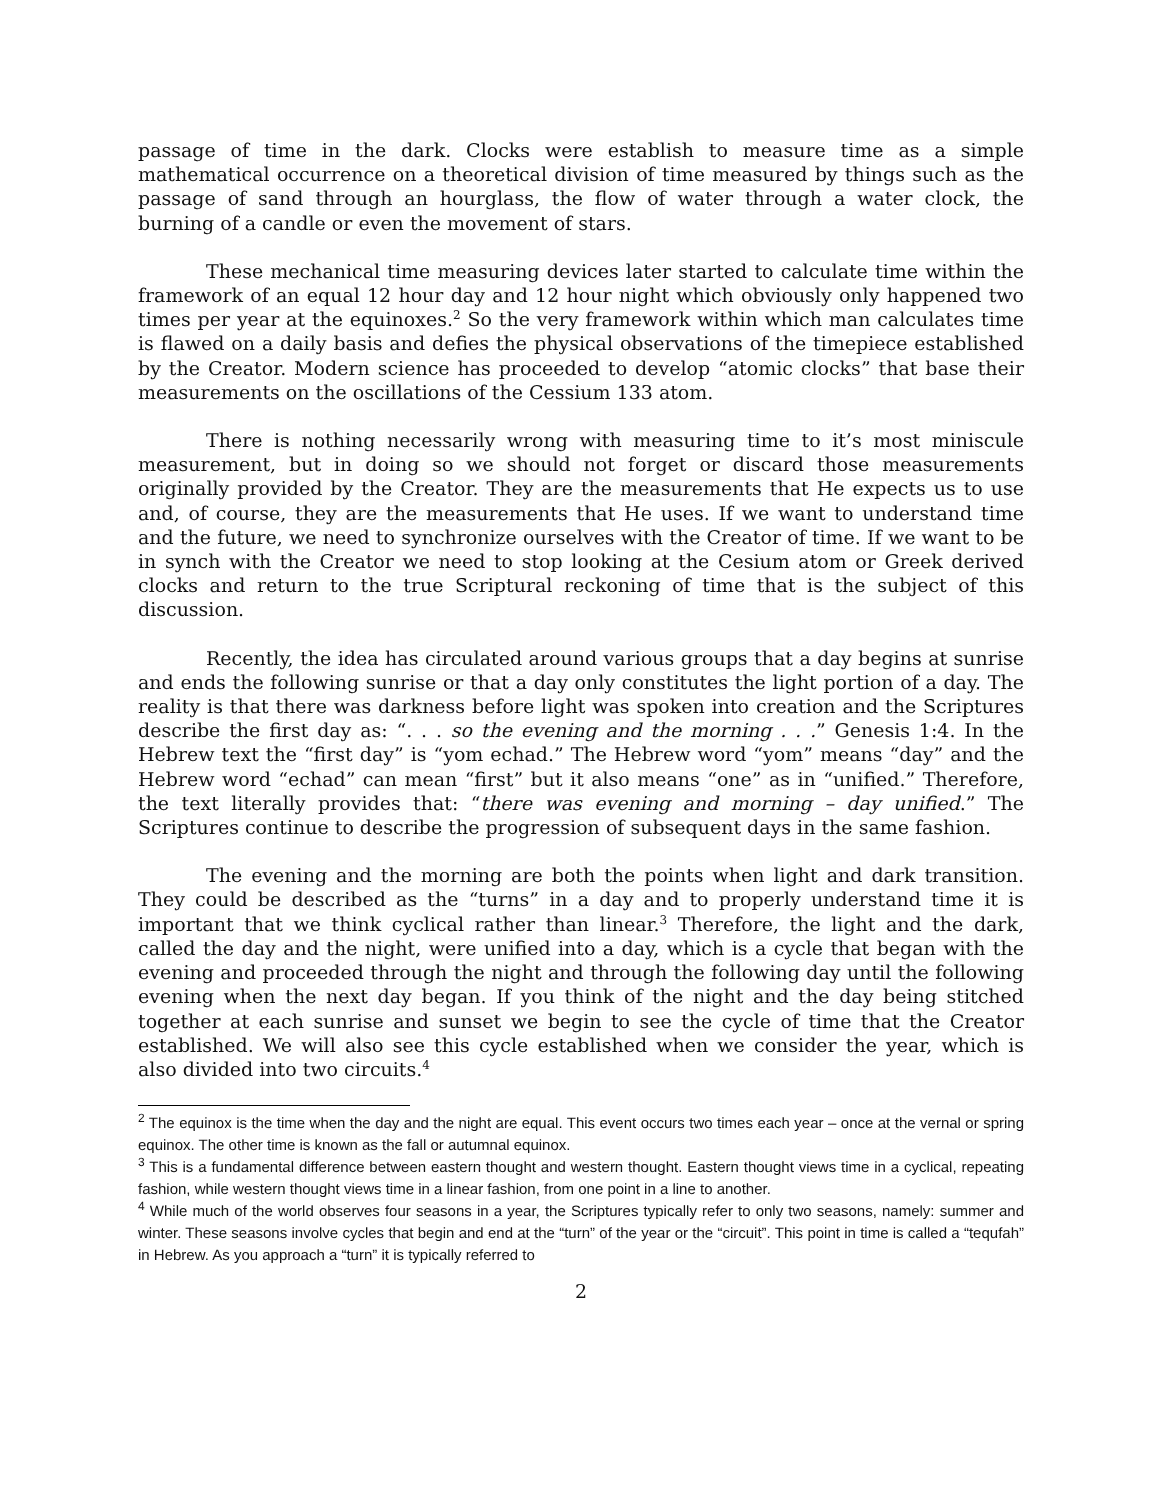passage of time in the dark. Clocks were establish to measure time as a simple mathematical occurrence on a theoretical division of time measured by things such as the passage of sand through an hourglass, the flow of water through a water clock, the burning of a candle or even the movement of stars.
These mechanical time measuring devices later started to calculate time within the framework of an equal 12 hour day and 12 hour night which obviously only happened two times per year at the equinoxes.<sup>2</sup> So the very framework within which man calculates time is flawed on a daily basis and defies the physical observations of the timepiece established by the Creator. Modern science has proceeded to develop “atomic clocks” that base their measurements on the oscillations of the Cessium 133 atom.
There is nothing necessarily wrong with measuring time to it’s most miniscule measurement, but in doing so we should not forget or discard those measurements originally provided by the Creator. They are the measurements that He expects us to use and, of course, they are the measurements that He uses. If we want to understand time and the future, we need to synchronize ourselves with the Creator of time. If we want to be in synch with the Creator we need to stop looking at the Cesium atom or Greek derived clocks and return to the true Scriptural reckoning of time that is the subject of this discussion.
Recently, the idea has circulated around various groups that a day begins at sunrise and ends the following sunrise or that a day only constitutes the light portion of a day. The reality is that there was darkness before light was spoken into creation and the Scriptures describe the first day as: “. . . so the evening and the morning . . .” Genesis 1:4. In the Hebrew text the “first day” is “yom echad.” The Hebrew word “yom” means “day” and the Hebrew word “echad” can mean “first” but it also means “one” as in “unified.” Therefore, the text literally provides that: “there was evening and morning – day unified.” The Scriptures continue to describe the progression of subsequent days in the same fashion.
The evening and the morning are both the points when light and dark transition. They could be described as the “turns” in a day and to properly understand time it is important that we think cyclical rather than linear.<sup>3</sup> Therefore, the light and the dark, called the day and the night, were unified into a day, which is a cycle that began with the evening and proceeded through the night and through the following day until the following evening when the next day began. If you think of the night and the day being stitched together at each sunrise and sunset we begin to see the cycle of time that the Creator established. We will also see this cycle established when we consider the year, which is also divided into two circuits.<sup>4</sup>
<sup>2</sup> The equinox is the time when the day and the night are equal. This event occurs two times each year – once at the vernal or spring equinox. The other time is known as the fall or autumnal equinox.
<sup>3</sup> This is a fundamental difference between eastern thought and western thought. Eastern thought views time in a cyclical, repeating fashion, while western thought views time in a linear fashion, from one point in a line to another.
<sup>4</sup> While much of the world observes four seasons in a year, the Scriptures typically refer to only two seasons, namely: summer and winter. These seasons involve cycles that begin and end at the “turn” of the year or the “circuit”. This point in time is called a “tequfah” in Hebrew. As you approach a “turn” it is typically referred to
2